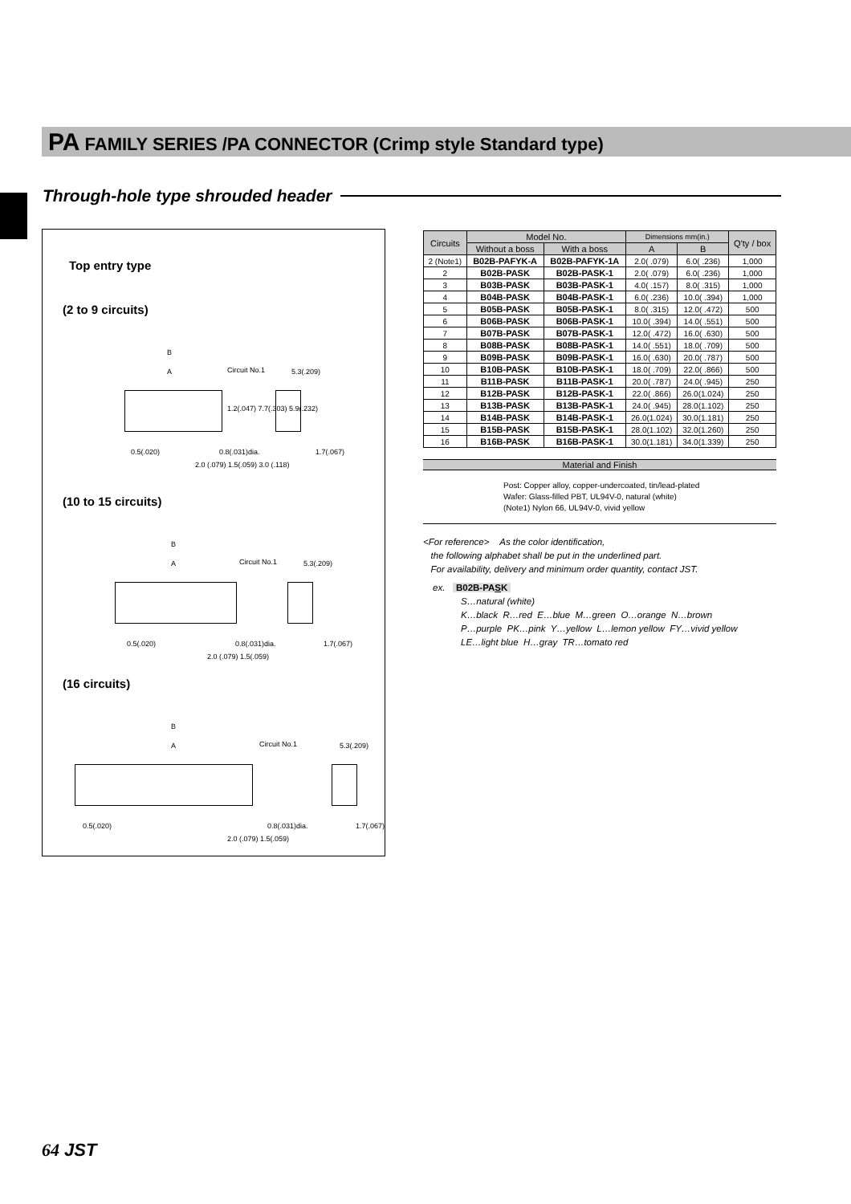PA FAMILY SERIES /PA CONNECTOR (Crimp style Standard type)
Through-hole type shrouded header
Top entry type
(2 to 9 circuits)
B
A Circuit No.1 5.3(.209)
1.2(.047) 7.7(.303) 5.9(.232)
0.5(.020) 0.8(.031)dia. 1.7(.067)
2.0 (.079) 1.5(.059) 3.0 (.118)
(10 to 15 circuits)
B
A Circuit No.1 5.3(.209)
0.5(.020) 0.8(.031)dia. 1.7(.067)
2.0 (.079) 1.5(.059)
(16 circuits)
B
A Circuit No.1 5.3(.209)
0.5(.020) 0.8(.031)dia. 1.7(.067)
2.0 (.079) 1.5(.059)
| Circuits | Model No. | | Dimensions mm(in.) | | Q'ty / box |
| --- | --- | --- | --- | --- | --- |
| | Without a boss | With a boss | A | B | |
| 2 (Note1) | B02B-PAFYK-A | B02B-PAFYK-1A | 2.0( .079) | 6.0( .236) | 1,000 |
| 2 | B02B-PASK | B02B-PASK-1 | 2.0( .079) | 6.0( .236) | 1,000 |
| 3 | B03B-PASK | B03B-PASK-1 | 4.0( .157) | 8.0( .315) | 1,000 |
| 4 | B04B-PASK | B04B-PASK-1 | 6.0( .236) | 10.0( .394) | 1,000 |
| 5 | B05B-PASK | B05B-PASK-1 | 8.0( .315) | 12.0( .472) | 500 |
| 6 | B06B-PASK | B06B-PASK-1 | 10.0( .394) | 14.0( .551) | 500 |
| 7 | B07B-PASK | B07B-PASK-1 | 12.0( .472) | 16.0( .630) | 500 |
| 8 | B08B-PASK | B08B-PASK-1 | 14.0( .551) | 18.0( .709) | 500 |
| 9 | B09B-PASK | B09B-PASK-1 | 16.0( .630) | 20.0( .787) | 500 |
| 10 | B10B-PASK | B10B-PASK-1 | 18.0( .709) | 22.0( .866) | 500 |
| 11 | B11B-PASK | B11B-PASK-1 | 20.0( .787) | 24.0( .945) | 250 |
| 12 | B12B-PASK | B12B-PASK-1 | 22.0( .866) | 26.0(1.024) | 250 |
| 13 | B13B-PASK | B13B-PASK-1 | 24.0( .945) | 28.0(1.102) | 250 |
| 14 | B14B-PASK | B14B-PASK-1 | 26.0(1.024) | 30.0(1.181) | 250 |
| 15 | B15B-PASK | B15B-PASK-1 | 28.0(1.102) | 32.0(1.260) | 250 |
| 16 | B16B-PASK | B16B-PASK-1 | 30.0(1.181) | 34.0(1.339) | 250 |
Material and Finish
Post: Copper alloy, copper-undercoated, tin/lead-plated
Wafer: Glass-filled PBT, UL94V-0, natural (white)
(Note1) Nylon 66, UL94V-0, vivid yellow
<For reference> As the color identification,
the following alphabet shall be put in the underlined part.
For availability, delivery and minimum order quantity, contact JST.
ex. B02B-PASK
S…natural (white)
K…black R…red E…blue M…green O…orange N…brown
P…purple PK…pink Y…yellow L…lemon yellow FY…vivid yellow
LE…light blue H…gray TR…tomato red
64 JST